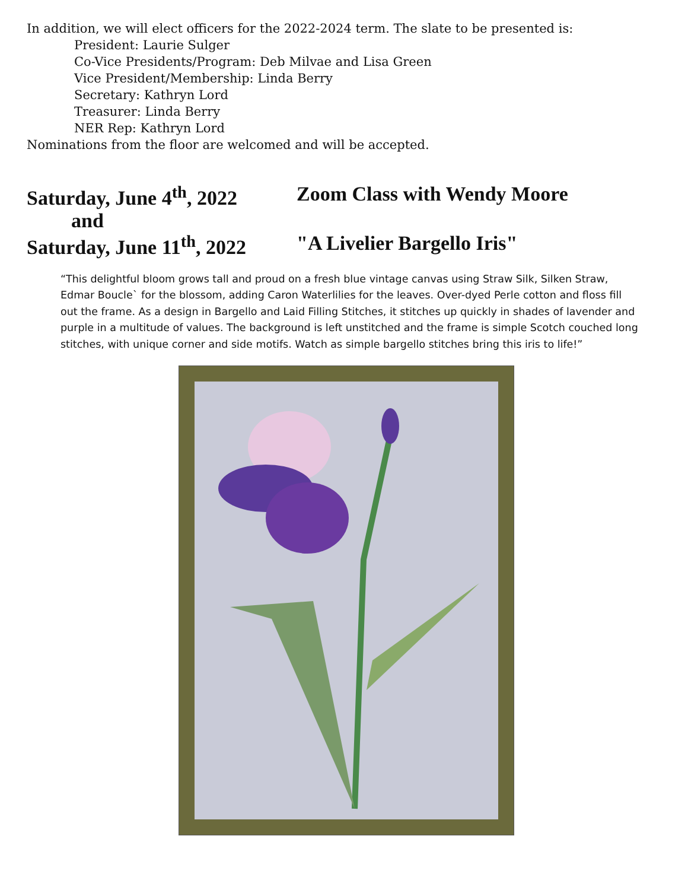In addition, we will elect officers for the 2022-2024 term. The slate to be presented is:
President: Laurie Sulger
Co-Vice Presidents/Program: Deb Milvae and Lisa Green
Vice President/Membership: Linda Berry
Secretary: Kathryn Lord
Treasurer: Linda Berry
NER Rep: Kathryn Lord
Nominations from the floor are welcomed and will be accepted.
Saturday, June 4<sup>th</sup>, 2022
Zoom Class with Wendy Moore
and
Saturday, June 11<sup>th</sup>, 2022
"A Livelier Bargello Iris"
“This delightful bloom grows tall and proud on a fresh blue vintage canvas using Straw Silk, Silken Straw, Edmar Boucle` for the blossom, adding Caron Waterlilies for the leaves. Over-dyed Perle cotton and floss fill out the frame. As a design in Bargello and Laid Filling Stitches, it stitches up quickly in shades of lavender and purple in a multitude of values. The background is left unstitched and the frame is simple Scotch couched long stitches, with unique corner and side motifs. Watch as simple bargello stitches bring this iris to life!”